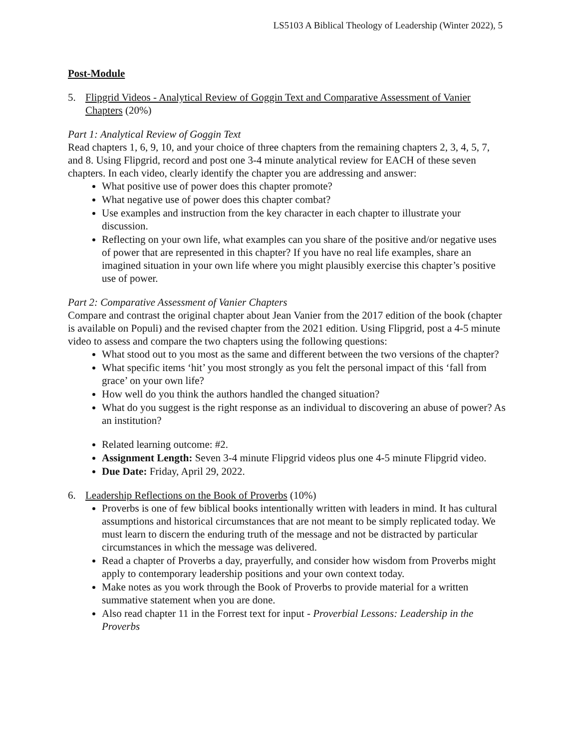LS5103 A Biblical Theology of Leadership (Winter 2022), 5
Post-Module
5. Flipgrid Videos - Analytical Review of Goggin Text and Comparative Assessment of Vanier Chapters (20%)
Part 1: Analytical Review of Goggin Text
Read chapters 1, 6, 9, 10, and your choice of three chapters from the remaining chapters 2, 3, 4, 5, 7, and 8. Using Flipgrid, record and post one 3-4 minute analytical review for EACH of these seven chapters. In each video, clearly identify the chapter you are addressing and answer:
What positive use of power does this chapter promote?
What negative use of power does this chapter combat?
Use examples and instruction from the key character in each chapter to illustrate your discussion.
Reflecting on your own life, what examples can you share of the positive and/or negative uses of power that are represented in this chapter? If you have no real life examples, share an imagined situation in your own life where you might plausibly exercise this chapter’s positive use of power.
Part 2: Comparative Assessment of Vanier Chapters
Compare and contrast the original chapter about Jean Vanier from the 2017 edition of the book (chapter is available on Populi) and the revised chapter from the 2021 edition. Using Flipgrid, post a 4-5 minute video to assess and compare the two chapters using the following questions:
What stood out to you most as the same and different between the two versions of the chapter?
What specific items ‘hit’ you most strongly as you felt the personal impact of this ‘fall from grace’ on your own life?
How well do you think the authors handled the changed situation?
What do you suggest is the right response as an individual to discovering an abuse of power? As an institution?
Related learning outcome: #2.
Assignment Length: Seven 3-4 minute Flipgrid videos plus one 4-5 minute Flipgrid video.
Due Date: Friday, April 29, 2022.
6. Leadership Reflections on the Book of Proverbs (10%)
Proverbs is one of few biblical books intentionally written with leaders in mind. It has cultural assumptions and historical circumstances that are not meant to be simply replicated today. We must learn to discern the enduring truth of the message and not be distracted by particular circumstances in which the message was delivered.
Read a chapter of Proverbs a day, prayerfully, and consider how wisdom from Proverbs might apply to contemporary leadership positions and your own context today.
Make notes as you work through the Book of Proverbs to provide material for a written summative statement when you are done.
Also read chapter 11 in the Forrest text for input - Proverbial Lessons: Leadership in the Proverbs